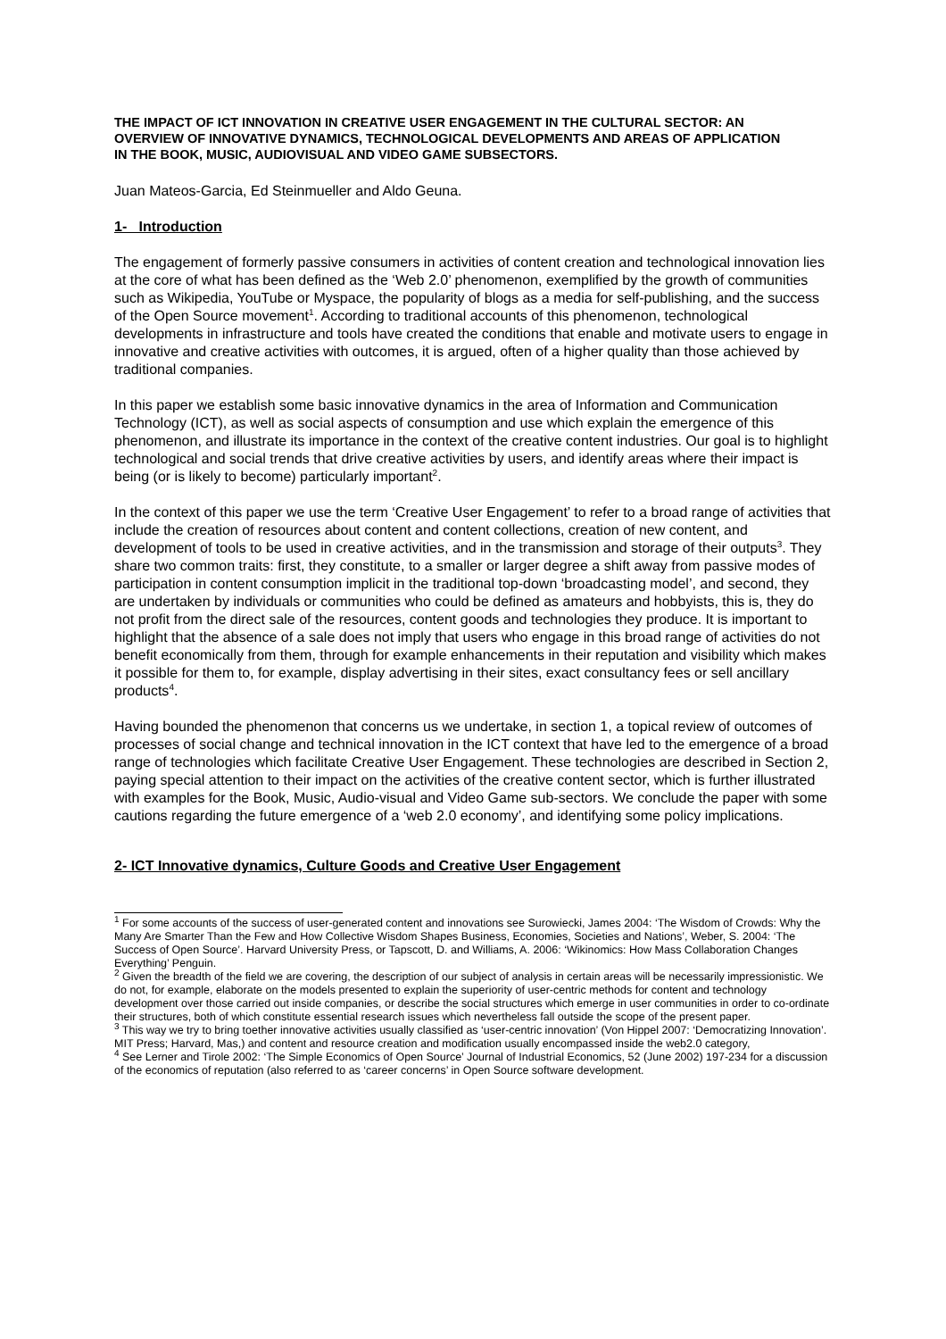THE IMPACT OF ICT INNOVATION IN CREATIVE USER ENGAGEMENT IN THE CULTURAL SECTOR: AN OVERVIEW OF INNOVATIVE DYNAMICS, TECHNOLOGICAL DEVELOPMENTS AND AREAS OF APPLICATION IN THE BOOK, MUSIC, AUDIOVISUAL AND VIDEO GAME SUBSECTORS.
Juan Mateos-Garcia, Ed Steinmueller and Aldo Geuna.
1- Introduction
The engagement of formerly passive consumers in activities of content creation and technological innovation lies at the core of what has been defined as the ‘Web 2.0’ phenomenon, exemplified by the growth of communities such as Wikipedia, YouTube or Myspace, the popularity of blogs as a media for self-publishing, and the success of the Open Source movement<sup>1</sup>. According to traditional accounts of this phenomenon, technological developments in infrastructure and tools have created the conditions that enable and motivate users to engage in innovative and creative activities with outcomes, it is argued, often of a higher quality than those achieved by traditional companies.
In this paper we establish some basic innovative dynamics in the area of Information and Communication Technology (ICT), as well as social aspects of consumption and use which explain the emergence of this phenomenon, and illustrate its importance in the context of the creative content industries. Our goal is to highlight technological and social trends that drive creative activities by users, and identify areas where their impact is being (or is likely to become) particularly important<sup>2</sup>.
In the context of this paper we use the term ‘Creative User Engagement’ to refer to a broad range of activities that include the creation of resources about content and content collections, creation of new content, and development of tools to be used in creative activities, and in the transmission and storage of their outputs<sup>3</sup>. They share two common traits: first, they constitute, to a smaller or larger degree a shift away from passive modes of participation in content consumption implicit in the traditional top-down ‘broadcasting model’, and second, they are undertaken by individuals or communities who could be defined as amateurs and hobbyists, this is, they do not profit from the direct sale of the resources, content goods and technologies they produce. It is important to highlight that the absence of a sale does not imply that users who engage in this broad range of activities do not benefit economically from them, through for example enhancements in their reputation and visibility which makes it possible for them to, for example, display advertising in their sites, exact consultancy fees or sell ancillary products<sup>4</sup>.
Having bounded the phenomenon that concerns us we undertake, in section 1, a topical review of outcomes of processes of social change and technical innovation in the ICT context that have led to the emergence of a broad range of technologies which facilitate Creative User Engagement. These technologies are described in Section 2, paying special attention to their impact on the activities of the creative content sector, which is further illustrated with examples for the Book, Music, Audio-visual and Video Game sub-sectors. We conclude the paper with some cautions regarding the future emergence of a ‘web 2.0 economy’, and identifying some policy implications.
2- ICT Innovative dynamics, Culture Goods and Creative User Engagement
<sup>1</sup> For some accounts of the success of user-generated content and innovations see Surowiecki, James 2004: ‘The Wisdom of Crowds: Why the Many Are Smarter Than the Few and How Collective Wisdom Shapes Business, Economies, Societies and Nations’, Weber, S. 2004: ‘The Success of Open Source’. Harvard University Press, or Tapscott, D. and Williams, A. 2006: ‘Wikinomics: How Mass Collaboration Changes Everything’ Penguin.
<sup>2</sup> Given the breadth of the field we are covering, the description of our subject of analysis in certain areas will be necessarily impressionistic. We do not, for example, elaborate on the models presented to explain the superiority of user-centric methods for content and technology development over those carried out inside companies, or describe the social structures which emerge in user communities in order to co-ordinate their structures, both of which constitute essential research issues which nevertheless fall outside the scope of the present paper.
<sup>3</sup> This way we try to bring toether innovative activities usually classified as ‘user-centric innovation’ (Von Hippel 2007: ‘Democratizing Innovation’. MIT Press; Harvard, Mas,) and content and resource creation and modification usually encompassed inside the web2.0 category,
<sup>4</sup> See Lerner and Tirole 2002: ‘The Simple Economics of Open Source’ Journal of Industrial Economics, 52 (June 2002) 197-234 for a discussion of the economics of reputation (also referred to as ‘career concerns’ in Open Source software development.